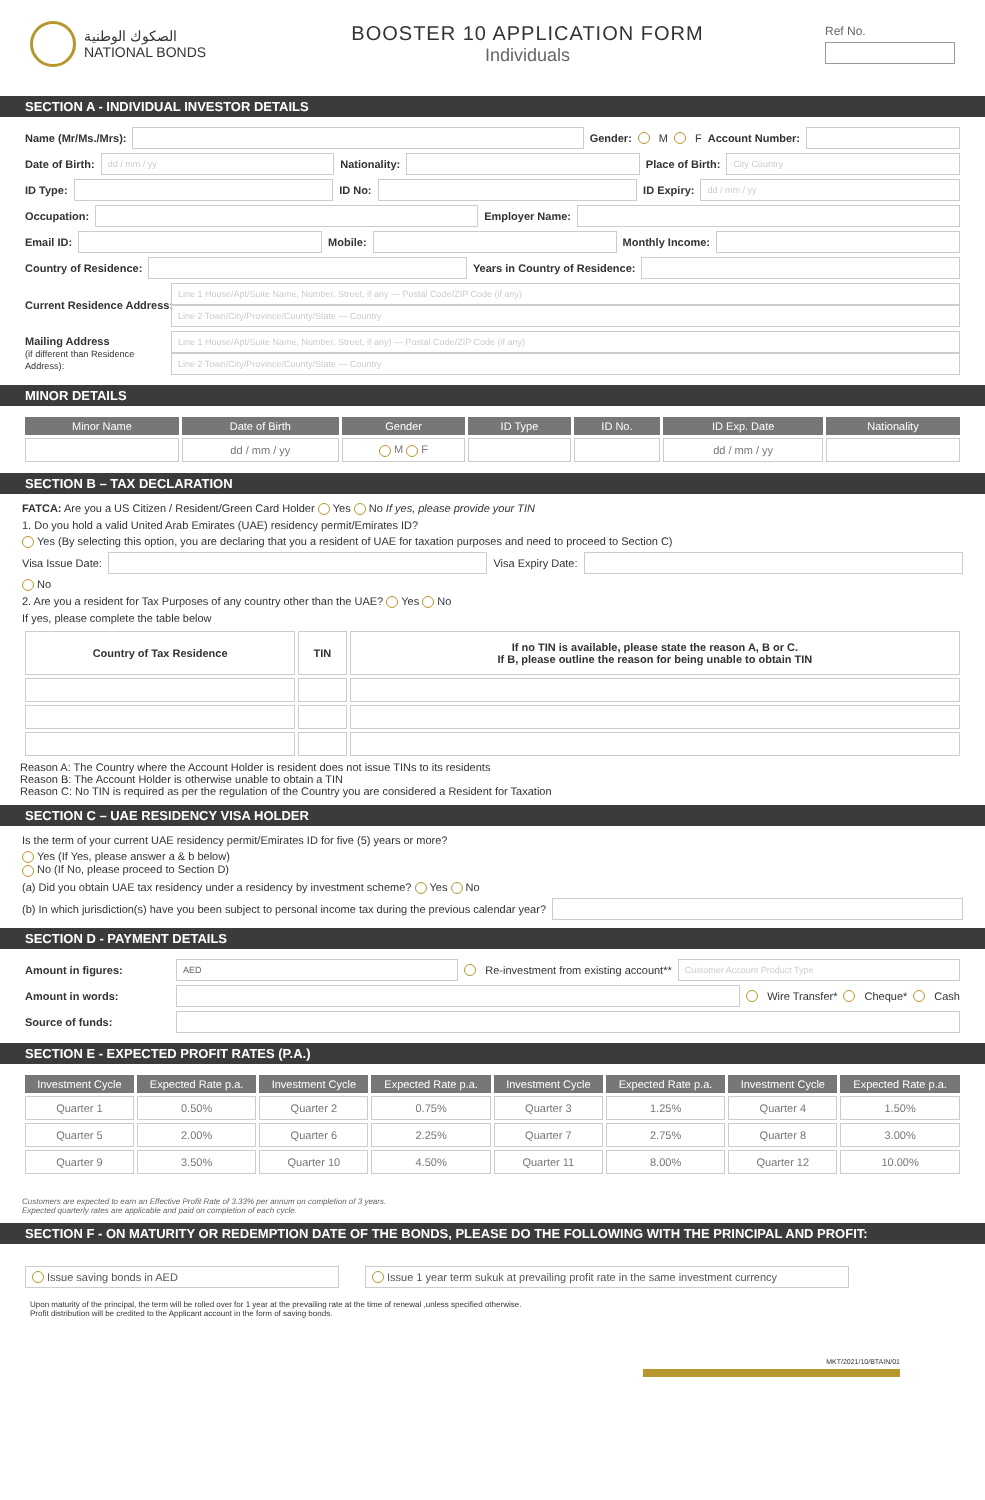الصكوك الوطنية
NATIONAL BONDS
BOOSTER 10 APPLICATION FORM
Individuals
Ref No.
SECTION A - INDIVIDUAL INVESTOR DETAILS
Name (Mr/Ms./Mrs): Gender: M F Account Number:
Date of Birth:
dd / mm / yy
Nationality: Place of Birth:
City Country
ID Type: ID No: ID Expiry:
dd / mm / yy
Occupation: Employer Name:
Email ID: Mobile: Monthly Income:
Country of Residence: Years in Country of Residence:
Current Residence Address:
Line 1 House/Apt/Suite Name, Number, Street, if any — Postal Code/ZIP Code (if any)
Line 2 Town/City/Province/County/State — Country
Mailing Address
(if different than Residence Address):
Line 1 House/Apt/Suite Name, Number, Street, if any) — Postal Code/ZIP Code (if any)
Line 2 Town/City/Province/County/State — Country
MINOR DETAILS
| Minor Name | Date of Birth | Gender | ID Type | ID No. | ID Exp. Date | Nationality |
| --- | --- | --- | --- | --- | --- | --- |
| | dd / mm / yy | M F | | | dd / mm / yy | |
SECTION B – TAX DECLARATION
FATCA: Are you a US Citizen / Resident/Green Card Holder Yes No If yes, please provide your TIN
1. Do you hold a valid United Arab Emirates (UAE) residency permit/Emirates ID?
Yes (By selecting this option, you are declaring that you a resident of UAE for taxation purposes and need to proceed to Section C)
Visa Issue Date:
Visa Expiry Date:
No
2. Are you a resident for Tax Purposes of any country other than the UAE? Yes No
If yes, please complete the table below
| Country of Tax Residence | TIN | If no TIN is available, please state the reason A, B or C. If B, please outline the reason for being unable to obtain TIN |
| --- | --- | --- |
Reason A: The Country where the Account Holder is resident does not issue TINs to its residents
Reason B: The Account Holder is otherwise unable to obtain a TIN
Reason C: No TIN is required as per the regulation of the Country you are considered a Resident for Taxation
SECTION C – UAE RESIDENCY VISA HOLDER
Is the term of your current UAE residency permit/Emirates ID for five (5) years or more?
Yes (If Yes, please answer a & b below)
No (If No, please proceed to Section D)
(a) Did you obtain UAE tax residency under a residency by investment scheme? Yes No
(b) In which jurisdiction(s) have you been subject to personal income tax during the previous calendar year?
SECTION D - PAYMENT DETAILS
Amount in figures:
AED
Re-investment from existing account**
Customer Account Product Type
Amount in words:
Wire Transfer* Cheque* Cash
Source of funds:
SECTION E - EXPECTED PROFIT RATES (P.A.)
| Investment Cycle | Expected Rate p.a. | Investment Cycle | Expected Rate p.a. | Investment Cycle | Expected Rate p.a. | Investment Cycle | Expected Rate p.a. |
| --- | --- | --- | --- | --- | --- | --- | --- |
| Quarter 1 | 0.50% | Quarter 2 | 0.75% | Quarter 3 | 1.25% | Quarter 4 | 1.50% |
| Quarter 5 | 2.00% | Quarter 6 | 2.25% | Quarter 7 | 2.75% | Quarter 8 | 3.00% |
| Quarter 9 | 3.50% | Quarter 10 | 4.50% | Quarter 11 | 8.00% | Quarter 12 | 10.00% |
Customers are expected to earn an Effective Profit Rate of 3.33% per annum on completion of 3 years.
Expected quarterly rates are applicable and paid on completion of each cycle.
SECTION F - ON MATURITY OR REDEMPTION DATE OF THE BONDS, PLEASE DO THE FOLLOWING WITH THE PRINCIPAL AND PROFIT:
Issue saving bonds in AED
Issue 1 year term sukuk at prevailing profit rate in the same investment currency
Upon maturity of the principal, the term will be rolled over for 1 year at the prevailing rate at the time of renewal ,unless specified otherwise.
Profit distribution will be credited to the Applicant account in the form of saving bonds.
MKT/2021/10/BTAIN/01